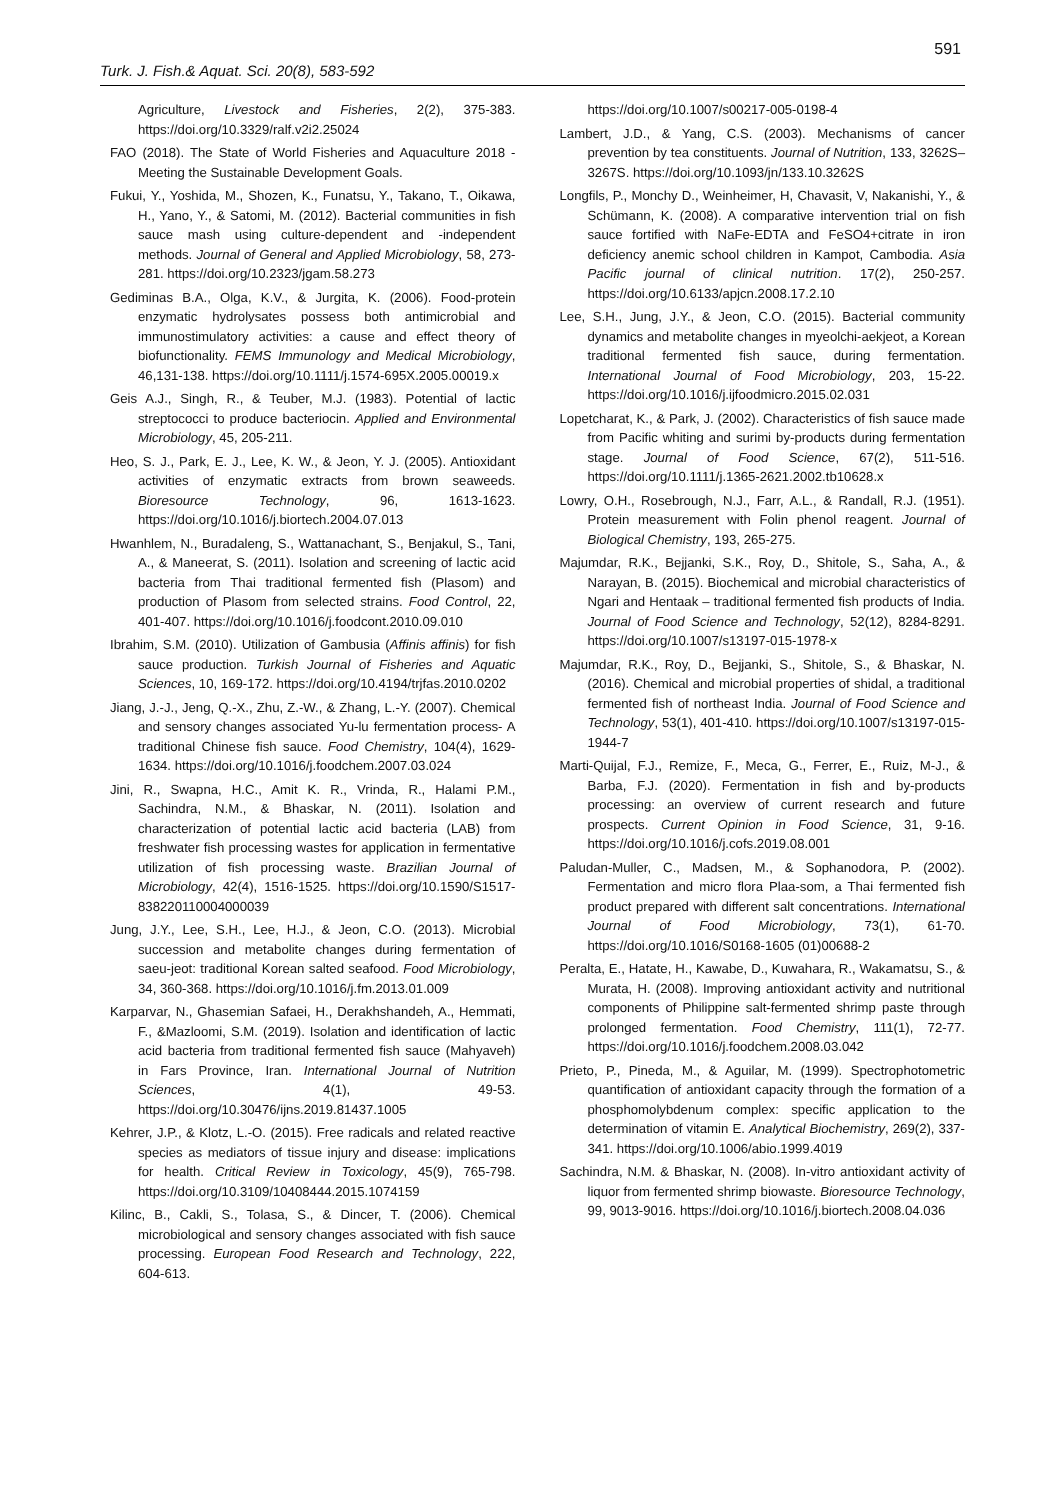591
Turk. J. Fish.& Aquat. Sci. 20(8), 583-592
Agriculture, Livestock and Fisheries, 2(2), 375-383. https://doi.org/10.3329/ralf.v2i2.25024
FAO (2018). The State of World Fisheries and Aquaculture 2018 - Meeting the Sustainable Development Goals.
Fukui, Y., Yoshida, M., Shozen, K., Funatsu, Y., Takano, T., Oikawa, H., Yano, Y., & Satomi, M. (2012). Bacterial communities in fish sauce mash using culture-dependent and -independent methods. Journal of General and Applied Microbiology, 58, 273-281. https://doi.org/10.2323/jgam.58.273
Gediminas B.A., Olga, K.V., & Jurgita, K. (2006). Food-protein enzymatic hydrolysates possess both antimicrobial and immunostimulatory activities: a cause and effect theory of biofunctionality. FEMS Immunology and Medical Microbiology, 46,131-138. https://doi.org/10.1111/j.1574-695X.2005.00019.x
Geis A.J., Singh, R., & Teuber, M.J. (1983). Potential of lactic streptococci to produce bacteriocin. Applied and Environmental Microbiology, 45, 205-211.
Heo, S. J., Park, E. J., Lee, K. W., & Jeon, Y. J. (2005). Antioxidant activities of enzymatic extracts from brown seaweeds. Bioresource Technology, 96, 1613-1623. https://doi.org/10.1016/j.biortech.2004.07.013
Hwanhlem, N., Buradaleng, S., Wattanachant, S., Benjakul, S., Tani, A., & Maneerat, S. (2011). Isolation and screening of lactic acid bacteria from Thai traditional fermented fish (Plasom) and production of Plasom from selected strains. Food Control, 22, 401-407. https://doi.org/10.1016/j.foodcont.2010.09.010
Ibrahim, S.M. (2010). Utilization of Gambusia (Affinis affinis) for fish sauce production. Turkish Journal of Fisheries and Aquatic Sciences, 10, 169-172. https://doi.org/10.4194/trjfas.2010.0202
Jiang, J.-J., Jeng, Q.-X., Zhu, Z.-W., & Zhang, L.-Y. (2007). Chemical and sensory changes associated Yu-lu fermentation process- A traditional Chinese fish sauce. Food Chemistry, 104(4), 1629-1634. https://doi.org/10.1016/j.foodchem.2007.03.024
Jini, R., Swapna, H.C., Amit K. R., Vrinda, R., Halami P.M., Sachindra, N.M., & Bhaskar, N. (2011). Isolation and characterization of potential lactic acid bacteria (LAB) from freshwater fish processing wastes for application in fermentative utilization of fish processing waste. Brazilian Journal of Microbiology, 42(4), 1516-1525. https://doi.org/10.1590/S1517-838220110004000039
Jung, J.Y., Lee, S.H., Lee, H.J., & Jeon, C.O. (2013). Microbial succession and metabolite changes during fermentation of saeu-jeot: traditional Korean salted seafood. Food Microbiology, 34, 360-368. https://doi.org/10.1016/j.fm.2013.01.009
Karparvar, N., Ghasemian Safaei, H., Derakhshandeh, A., Hemmati, F., &Mazloomi, S.M. (2019). Isolation and identification of lactic acid bacteria from traditional fermented fish sauce (Mahyaveh) in Fars Province, Iran. International Journal of Nutrition Sciences, 4(1), 49-53. https://doi.org/10.30476/ijns.2019.81437.1005
Kehrer, J.P., & Klotz, L.-O. (2015). Free radicals and related reactive species as mediators of tissue injury and disease: implications for health. Critical Review in Toxicology, 45(9), 765-798. https://doi.org/10.3109/10408444.2015.1074159
Kilinc, B., Cakli, S., Tolasa, S., & Dincer, T. (2006). Chemical microbiological and sensory changes associated with fish sauce processing. European Food Research and Technology, 222, 604-613.
https://doi.org/10.1007/s00217-005-0198-4
Lambert, J.D., & Yang, C.S. (2003). Mechanisms of cancer prevention by tea constituents. Journal of Nutrition, 133, 3262S–3267S. https://doi.org/10.1093/jn/133.10.3262S
Longfils, P., Monchy D., Weinheimer, H, Chavasit, V, Nakanishi, Y., & Schümann, K. (2008). A comparative intervention trial on fish sauce fortified with NaFe-EDTA and FeSO4+citrate in iron deficiency anemic school children in Kampot, Cambodia. Asia Pacific journal of clinical nutrition. 17(2), 250-257. https://doi.org/10.6133/apjcn.2008.17.2.10
Lee, S.H., Jung, J.Y., & Jeon, C.O. (2015). Bacterial community dynamics and metabolite changes in myeolchi-aekjeot, a Korean traditional fermented fish sauce, during fermentation. International Journal of Food Microbiology, 203, 15-22. https://doi.org/10.1016/j.ijfoodmicro.2015.02.031
Lopetcharat, K., & Park, J. (2002). Characteristics of fish sauce made from Pacific whiting and surimi by-products during fermentation stage. Journal of Food Science, 67(2), 511-516. https://doi.org/10.1111/j.1365-2621.2002.tb10628.x
Lowry, O.H., Rosebrough, N.J., Farr, A.L., & Randall, R.J. (1951). Protein measurement with Folin phenol reagent. Journal of Biological Chemistry, 193, 265-275.
Majumdar, R.K., Bejjanki, S.K., Roy, D., Shitole, S., Saha, A., & Narayan, B. (2015). Biochemical and microbial characteristics of Ngari and Hentaak – traditional fermented fish products of India. Journal of Food Science and Technology, 52(12), 8284-8291. https://doi.org/10.1007/s13197-015-1978-x
Majumdar, R.K., Roy, D., Bejjanki, S., Shitole, S., & Bhaskar, N. (2016). Chemical and microbial properties of shidal, a traditional fermented fish of northeast India. Journal of Food Science and Technology, 53(1), 401-410. https://doi.org/10.1007/s13197-015-1944-7
Marti-Quijal, F.J., Remize, F., Meca, G., Ferrer, E., Ruiz, M-J., & Barba, F.J. (2020). Fermentation in fish and by-products processing: an overview of current research and future prospects. Current Opinion in Food Science, 31, 9-16. https://doi.org/10.1016/j.cofs.2019.08.001
Paludan-Muller, C., Madsen, M., & Sophanodora, P. (2002). Fermentation and micro flora Plaa-som, a Thai fermented fish product prepared with different salt concentrations. International Journal of Food Microbiology, 73(1), 61-70. https://doi.org/10.1016/S0168-1605 (01)00688-2
Peralta, E., Hatate, H., Kawabe, D., Kuwahara, R., Wakamatsu, S., & Murata, H. (2008). Improving antioxidant activity and nutritional components of Philippine salt-fermented shrimp paste through prolonged fermentation. Food Chemistry, 111(1), 72-77. https://doi.org/10.1016/j.foodchem.2008.03.042
Prieto, P., Pineda, M., & Aguilar, M. (1999). Spectrophotometric quantification of antioxidant capacity through the formation of a phosphomolybdenum complex: specific application to the determination of vitamin E. Analytical Biochemistry, 269(2), 337-341. https://doi.org/10.1006/abio.1999.4019
Sachindra, N.M. & Bhaskar, N. (2008). In-vitro antioxidant activity of liquor from fermented shrimp biowaste. Bioresource Technology, 99, 9013-9016. https://doi.org/10.1016/j.biortech.2008.04.036